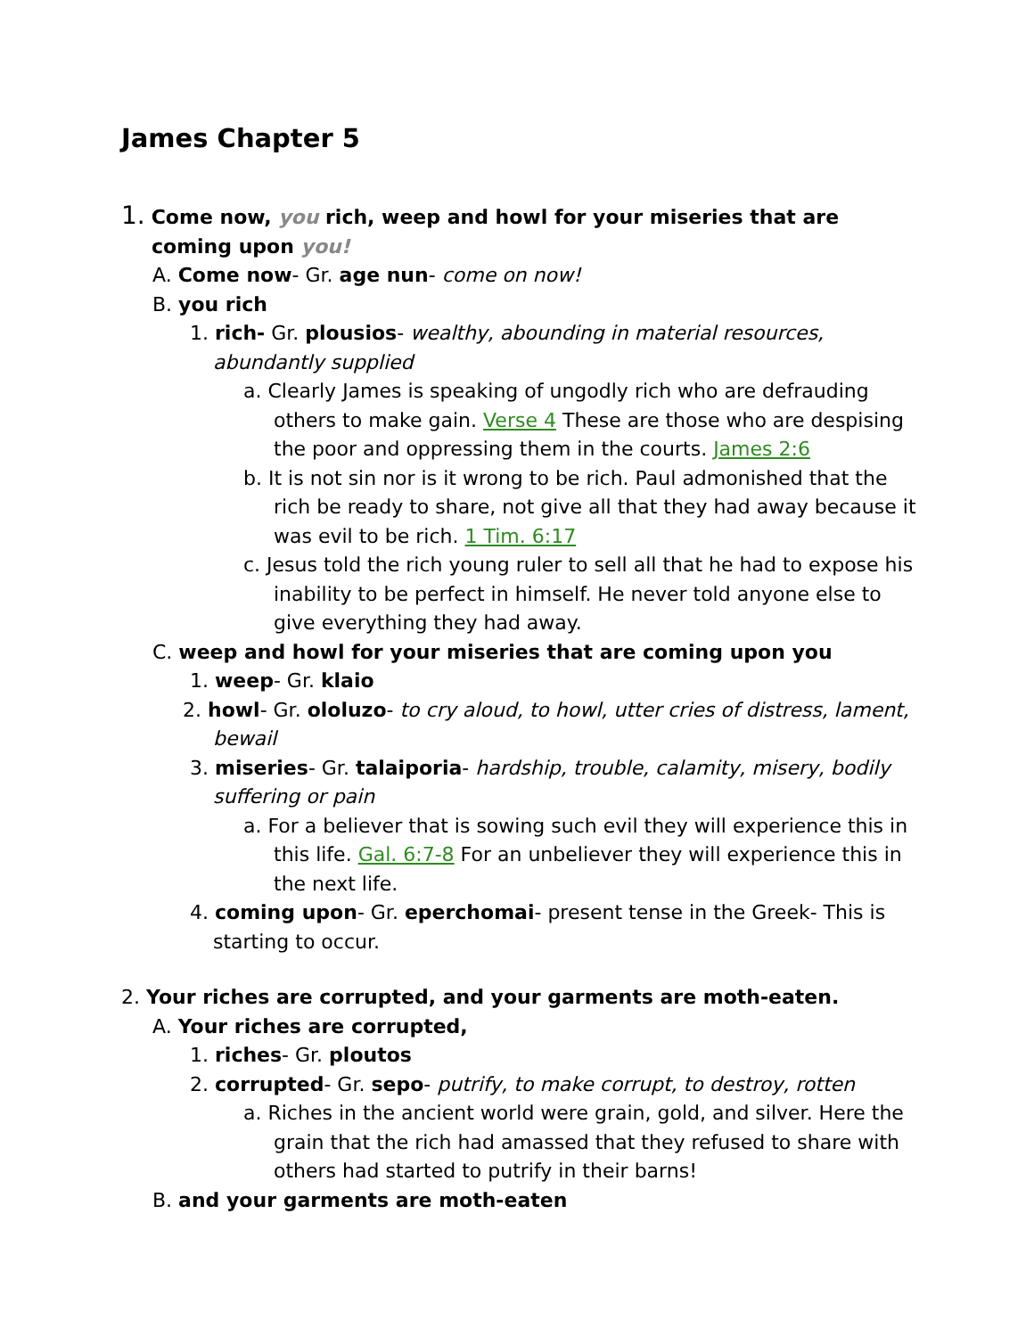James Chapter 5
1. Come now, you rich, weep and howl for your miseries that are coming upon you!
A. Come now- Gr. age nun- come on now!
B. you rich
1. rich- Gr. plousios- wealthy, abounding in material resources, abundantly supplied
a. Clearly James is speaking of ungodly rich who are defrauding others to make gain. Verse 4 These are those who are despising the poor and oppressing them in the courts. James 2:6
b. It is not sin nor is it wrong to be rich. Paul admonished that the rich be ready to share, not give all that they had away because it was evil to be rich. 1 Tim. 6:17
c. Jesus told the rich young ruler to sell all that he had to expose his inability to be perfect in himself. He never told anyone else to give everything they had away.
C. weep and howl for your miseries that are coming upon you
1. weep- Gr. klaio
2. howl- Gr. ololuzo- to cry aloud, to howl, utter cries of distress, lament, bewail
3. miseries- Gr. talaiporia- hardship, trouble, calamity, misery, bodily suffering or pain
a. For a believer that is sowing such evil they will experience this in this life. Gal. 6:7-8 For an unbeliever they will experience this in the next life.
4. coming upon- Gr. eperchomai- present tense in the Greek- This is starting to occur.
2. Your riches are corrupted, and your garments are moth-eaten.
A. Your riches are corrupted,
1. riches- Gr. ploutos
2. corrupted- Gr. sepo- putrify, to make corrupt, to destroy, rotten
a. Riches in the ancient world were grain, gold, and silver. Here the grain that the rich had amassed that they refused to share with others had started to putrify in their barns!
B. and your garments are moth-eaten